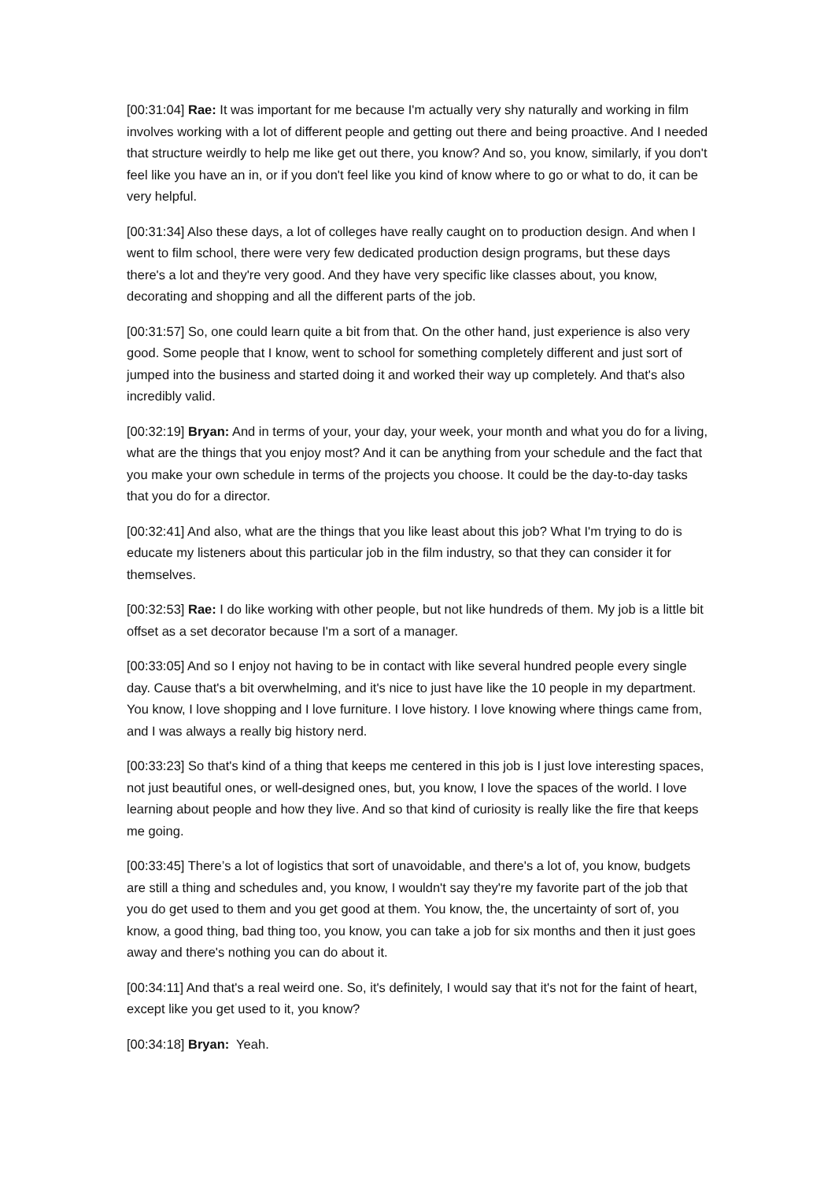[00:31:04] Rae: It was important for me because I'm actually very shy naturally and working in film involves working with a lot of different people and getting out there and being proactive. And I needed that structure weirdly to help me like get out there, you know? And so, you know, similarly, if you don't feel like you have an in, or if you don't feel like you kind of know where to go or what to do, it can be very helpful.
[00:31:34] Also these days, a lot of colleges have really caught on to production design. And when I went to film school, there were very few dedicated production design programs, but these days there's a lot and they're very good. And they have very specific like classes about, you know, decorating and shopping and all the different parts of the job.
[00:31:57] So, one could learn quite a bit from that. On the other hand, just experience is also very good. Some people that I know, went to school for something completely different and just sort of jumped into the business and started doing it and worked their way up completely. And that's also incredibly valid.
[00:32:19] Bryan: And in terms of your, your day, your week, your month and what you do for a living, what are the things that you enjoy most? And it can be anything from your schedule and the fact that you make your own schedule in terms of the projects you choose. It could be the day-to-day tasks that you do for a director.
[00:32:41] And also, what are the things that you like least about this job? What I'm trying to do is educate my listeners about this particular job in the film industry, so that they can consider it for themselves.
[00:32:53] Rae: I do like working with other people, but not like hundreds of them. My job is a little bit offset as a set decorator because I'm a sort of a manager.
[00:33:05] And so I enjoy not having to be in contact with like several hundred people every single day. Cause that's a bit overwhelming, and it's nice to just have like the 10 people in my department. You know, I love shopping and I love furniture. I love history. I love knowing where things came from, and I was always a really big history nerd.
[00:33:23] So that's kind of a thing that keeps me centered in this job is I just love interesting spaces, not just beautiful ones, or well-designed ones, but, you know, I love the spaces of the world. I love learning about people and how they live. And so that kind of curiosity is really like the fire that keeps me going.
[00:33:45] There’s a lot of logistics that sort of unavoidable, and there's a lot of, you know, budgets are still a thing and schedules and, you know, I wouldn't say they're my favorite part of the job that you do get used to them and you get good at them. You know, the, the uncertainty of sort of, you know, a good thing, bad thing too, you know, you can take a job for six months and then it just goes away and there's nothing you can do about it.
[00:34:11] And that's a real weird one. So, it's definitely, I would say that it's not for the faint of heart, except like you get used to it, you know?
[00:34:18] Bryan: Yeah.